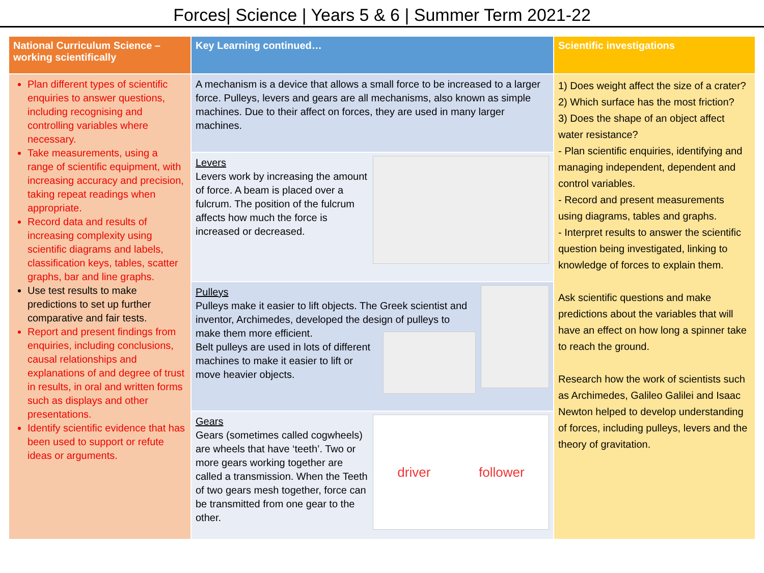Forces| Science | Years 5 & 6 | Summer Term 2021-22
| National Curriculum Science – working scientifically | Key Learning continued… | Scientific investigations |
| --- | --- | --- |
| Plan different types of scientific enquiries to answer questions, including recognising and controlling variables where necessary. Take measurements, using a range of scientific equipment, with increasing accuracy and precision, taking repeat readings when appropriate. Record data and results of increasing complexity using scientific diagrams and labels, classification keys, tables, scatter graphs, bar and line graphs. Use test results to make predictions to set up further comparative and fair tests. Report and present findings from enquiries, including conclusions, causal relationships and explanations of and degree of trust in results, in oral and written forms such as displays and other presentations. Identify scientific evidence that has been used to support or refute ideas or arguments. | A mechanism is a device that allows a small force to be increased to a larger force. Pulleys, levers and gears are all mechanisms, also known as simple machines. Due to their affect on forces, they are used in many larger machines. | 1) Does weight affect the size of a crater? 2) Which surface has the most friction? 3) Does the shape of an object affect water resistance? - Plan scientific enquiries, identifying and managing independent, dependent and control variables. - Record and present measurements using diagrams, tables and graphs. - Interpret results to answer the scientific question being investigated, linking to knowledge of forces to explain them. Ask scientific questions and make predictions about the variables that will have an effect on how long a spinner take to reach the ground. Research how the work of scientists such as Archimedes, Galileo Galilei and Isaac Newton helped to develop understanding of forces, including pulleys, levers and the theory of gravitation. |
| | Levers Levers work by increasing the amount of force. A beam is placed over a fulcrum. The position of the fulcrum affects how much the force is increased or decreased. | |
| | Pulleys Pulleys make it easier to lift objects. The Greek scientist and inventor, Archimedes, developed the design of pulleys to make them more efficient. Belt pulleys are used in lots of different machines to make it easier to lift or move heavier objects. | |
| | driver follower Gears Gears (sometimes called cogwheels) are wheels that have ‘teeth’. Two or more gears working together are called a transmission. When the Teeth of two gears mesh together, force can be transmitted from one gear to the other. | |